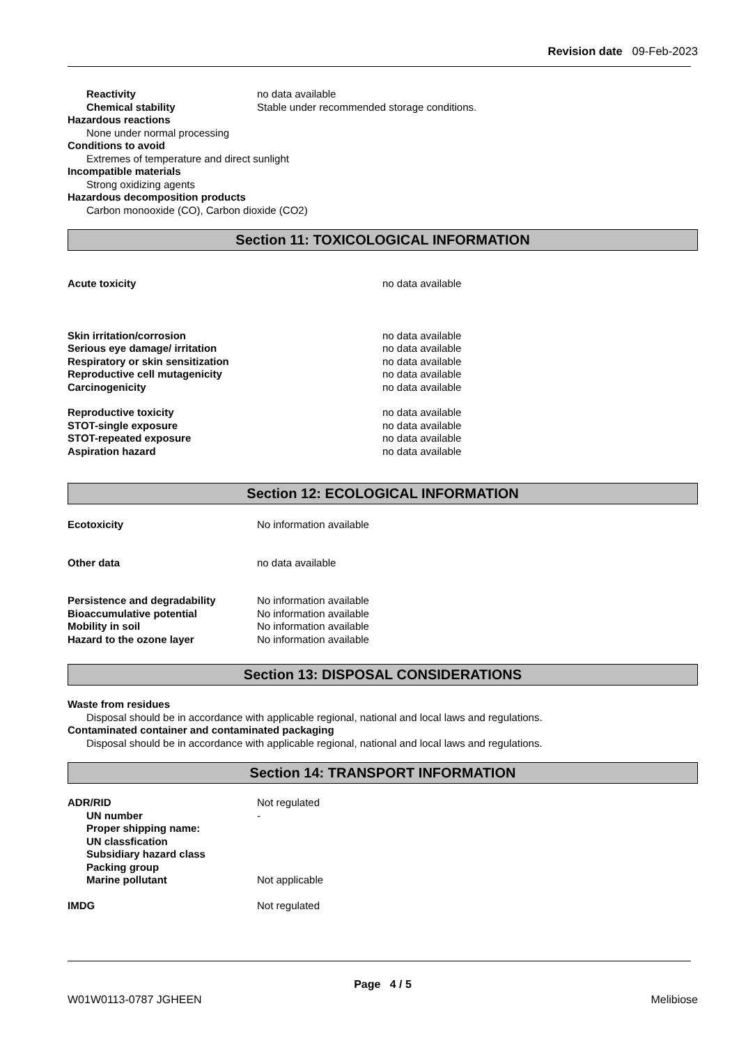Revision date 09-Feb-2023
Reactivity no data available
Chemical stability Stable under recommended storage conditions.
Hazardous reactions
None under normal processing
Conditions to avoid
Extremes of temperature and direct sunlight
Incompatible materials
Strong oxidizing agents
Hazardous decomposition products
Carbon monooxide (CO), Carbon dioxide (CO2)
Section 11: TOXICOLOGICAL INFORMATION
Acute toxicity no data available
Skin irritation/corrosion no data available
Serious eye damage/ irritation no data available
Respiratory or skin sensitization no data available
Reproductive cell mutagenicity no data available
Carcinogenicity no data available
Reproductive toxicity no data available
STOT-single exposure no data available
STOT-repeated exposure no data available
Aspiration hazard no data available
Section 12: ECOLOGICAL INFORMATION
Ecotoxicity No information available
Other data no data available
Persistence and degradability No information available
Bioaccumulative potential No information available
Mobility in soil No information available
Hazard to the ozone layer No information available
Section 13: DISPOSAL CONSIDERATIONS
Waste from residues
Disposal should be in accordance with applicable regional, national and local laws and regulations.
Contaminated container and contaminated packaging
Disposal should be in accordance with applicable regional, national and local laws and regulations.
Section 14: TRANSPORT INFORMATION
ADR/RID Not regulated
UN number -
Proper shipping name:
UN classfication
Subsidiary hazard class
Packing group
Marine pollutant Not applicable
IMDG Not regulated
Page 4 / 5
W01W0113-0787 JGHEEN Melibiose